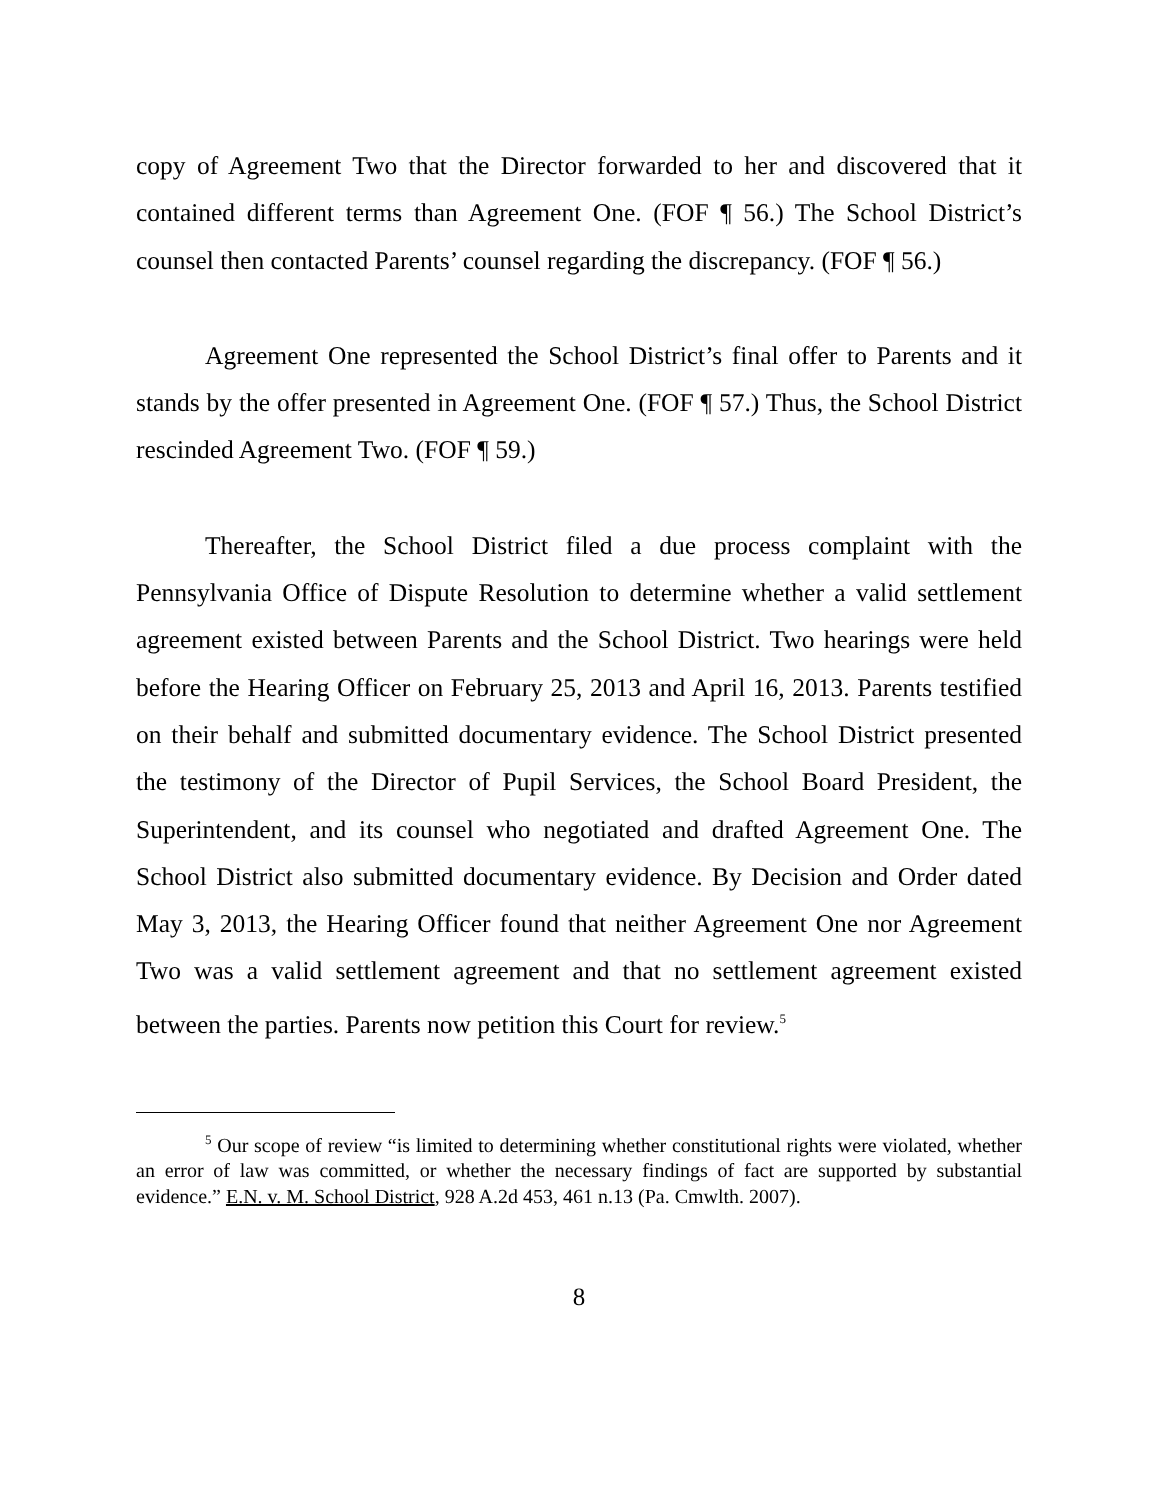copy of Agreement Two that the Director forwarded to her and discovered that it contained different terms than Agreement One. (FOF ¶ 56.) The School District’s counsel then contacted Parents’ counsel regarding the discrepancy. (FOF ¶ 56.)
Agreement One represented the School District’s final offer to Parents and it stands by the offer presented in Agreement One. (FOF ¶ 57.) Thus, the School District rescinded Agreement Two. (FOF ¶ 59.)
Thereafter, the School District filed a due process complaint with the Pennsylvania Office of Dispute Resolution to determine whether a valid settlement agreement existed between Parents and the School District. Two hearings were held before the Hearing Officer on February 25, 2013 and April 16, 2013. Parents testified on their behalf and submitted documentary evidence. The School District presented the testimony of the Director of Pupil Services, the School Board President, the Superintendent, and its counsel who negotiated and drafted Agreement One. The School District also submitted documentary evidence. By Decision and Order dated May 3, 2013, the Hearing Officer found that neither Agreement One nor Agreement Two was a valid settlement agreement and that no settlement agreement existed between the parties. Parents now petition this Court for review.<sup>5</sup>
<sup>5</sup> Our scope of review “is limited to determining whether constitutional rights were violated, whether an error of law was committed, or whether the necessary findings of fact are supported by substantial evidence.” E.N. v. M. School District, 928 A.2d 453, 461 n.13 (Pa. Cmwlth. 2007).
8